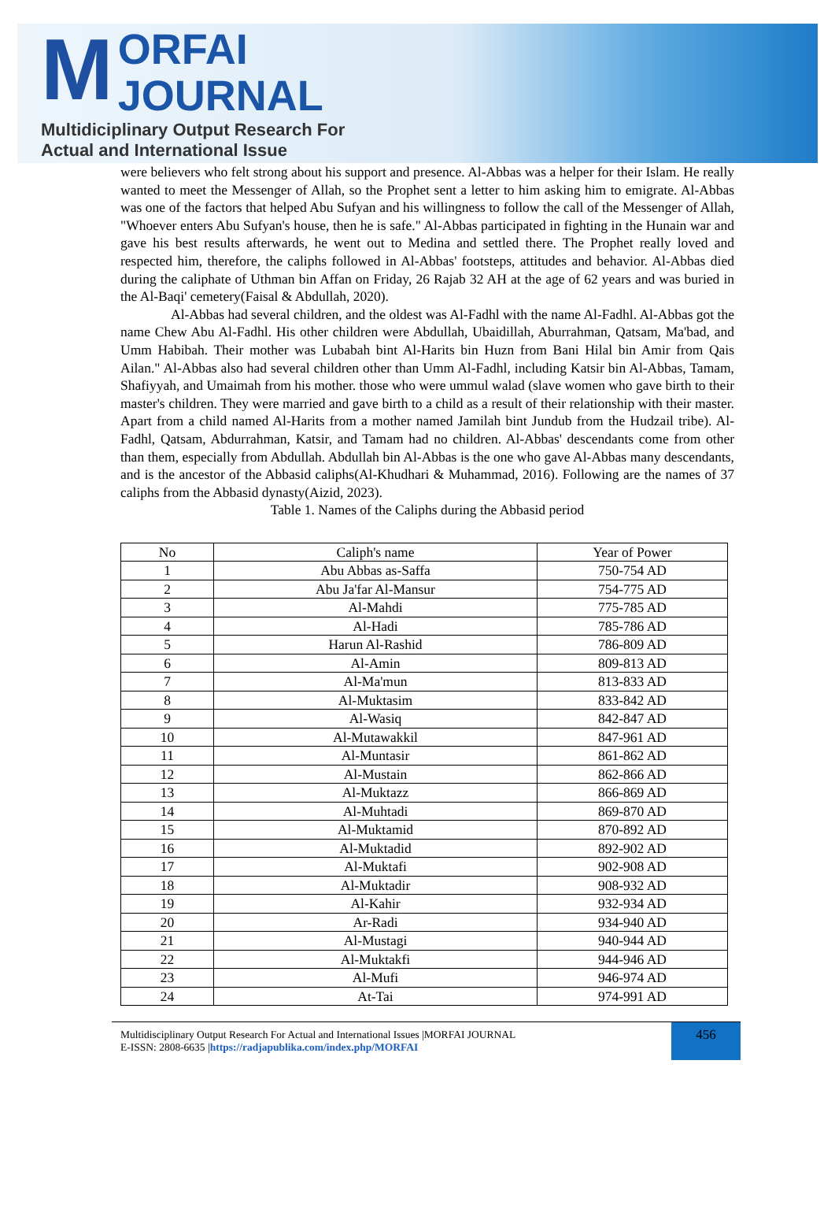M
ORFAI JOURNAL
Multidiciplinary Output Research For
Actual and International Issue
were believers who felt strong about his support and presence. Al-Abbas was a helper for their Islam. He really wanted to meet the Messenger of Allah, so the Prophet sent a letter to him asking him to emigrate. Al-Abbas was one of the factors that helped Abu Sufyan and his willingness to follow the call of the Messenger of Allah, "Whoever enters Abu Sufyan's house, then he is safe." Al-Abbas participated in fighting in the Hunain war and gave his best results afterwards, he went out to Medina and settled there. The Prophet really loved and respected him, therefore, the caliphs followed in Al-Abbas' footsteps, attitudes and behavior. Al-Abbas died during the caliphate of Uthman bin Affan on Friday, 26 Rajab 32 AH at the age of 62 years and was buried in the Al-Baqi' cemetery(Faisal & Abdullah, 2020).
Al-Abbas had several children, and the oldest was Al-Fadhl with the name Al-Fadhl. Al-Abbas got the name Chew Abu Al-Fadhl. His other children were Abdullah, Ubaidillah, Aburrahman, Qatsam, Ma'bad, and Umm Habibah. Their mother was Lubabah bint Al-Harits bin Huzn from Bani Hilal bin Amir from Qais Ailan." Al-Abbas also had several children other than Umm Al-Fadhl, including Katsir bin Al-Abbas, Tamam, Shafiyyah, and Umaimah from his mother. those who were ummul walad (slave women who gave birth to their master's children. They were married and gave birth to a child as a result of their relationship with their master. Apart from a child named Al-Harits from a mother named Jamilah bint Jundub from the Hudzail tribe). Al-Fadhl, Qatsam, Abdurrahman, Katsir, and Tamam had no children. Al-Abbas' descendants come from other than them, especially from Abdullah. Abdullah bin Al-Abbas is the one who gave Al-Abbas many descendants, and is the ancestor of the Abbasid caliphs(Al-Khudhari & Muhammad, 2016). Following are the names of 37 caliphs from the Abbasid dynasty(Aizid, 2023).
Table 1. Names of the Caliphs during the Abbasid period
| No | Caliph's name | Year of Power |
| --- | --- | --- |
| 1 | Abu Abbas as-Saffa | 750-754 AD |
| 2 | Abu Ja'far Al-Mansur | 754-775 AD |
| 3 | Al-Mahdi | 775-785 AD |
| 4 | Al-Hadi | 785-786 AD |
| 5 | Harun Al-Rashid | 786-809 AD |
| 6 | Al-Amin | 809-813 AD |
| 7 | Al-Ma'mun | 813-833 AD |
| 8 | Al-Muktasim | 833-842 AD |
| 9 | Al-Wasiq | 842-847 AD |
| 10 | Al-Mutawakkil | 847-961 AD |
| 11 | Al-Muntasir | 861-862 AD |
| 12 | Al-Mustain | 862-866 AD |
| 13 | Al-Muktazz | 866-869 AD |
| 14 | Al-Muhtadi | 869-870 AD |
| 15 | Al-Muktamid | 870-892 AD |
| 16 | Al-Muktadid | 892-902 AD |
| 17 | Al-Muktafi | 902-908 AD |
| 18 | Al-Muktadir | 908-932 AD |
| 19 | Al-Kahir | 932-934 AD |
| 20 | Ar-Radi | 934-940 AD |
| 21 | Al-Mustagi | 940-944 AD |
| 22 | Al-Muktakfi | 944-946 AD |
| 23 | Al-Mufi | 946-974 AD |
| 24 | At-Tai | 974-991 AD |
Multidisciplinary Output Research For Actual and International Issues |MORFAI JOURNAL
E-ISSN: 2808-6635 |https://radjapublika.com/index.php/MORFAI
456